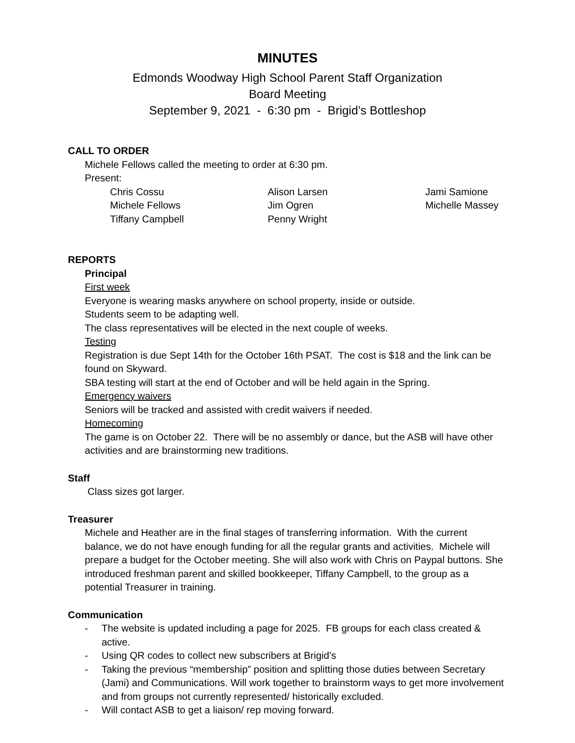MINUTES
Edmonds Woodway High School Parent Staff Organization
Board Meeting
September 9, 2021 - 6:30 pm - Brigid’s Bottleshop
CALL TO ORDER
Michele Fellows called the meeting to order at 6:30 pm.
Present:
Chris Cossu
Alison Larsen
Jami Samione
Michele Fellows
Jim Ogren
Michelle Massey
Tiffany Campbell
Penny Wright
REPORTS
Principal
First week
Everyone is wearing masks anywhere on school property, inside or outside.
Students seem to be adapting well.
The class representatives will be elected in the next couple of weeks.
Testing
Registration is due Sept 14th for the October 16th PSAT. The cost is $18 and the link can be found on Skyward.
SBA testing will start at the end of October and will be held again in the Spring.
Emergency waivers
Seniors will be tracked and assisted with credit waivers if needed.
Homecoming
The game is on October 22. There will be no assembly or dance, but the ASB will have other activities and are brainstorming new traditions.
Staff
Class sizes got larger.
Treasurer
Michele and Heather are in the final stages of transferring information. With the current balance, we do not have enough funding for all the regular grants and activities. Michele will prepare a budget for the October meeting. She will also work with Chris on Paypal buttons. She introduced freshman parent and skilled bookkeeper, Tiffany Campbell, to the group as a potential Treasurer in training.
Communication
- The website is updated including a page for 2025. FB groups for each class created & active.
- Using QR codes to collect new subscribers at Brigid’s
- Taking the previous “membership” position and splitting those duties between Secretary (Jami) and Communications. Will work together to brainstorm ways to get more involvement and from groups not currently represented/ historically excluded.
- Will contact ASB to get a liaison/ rep moving forward.